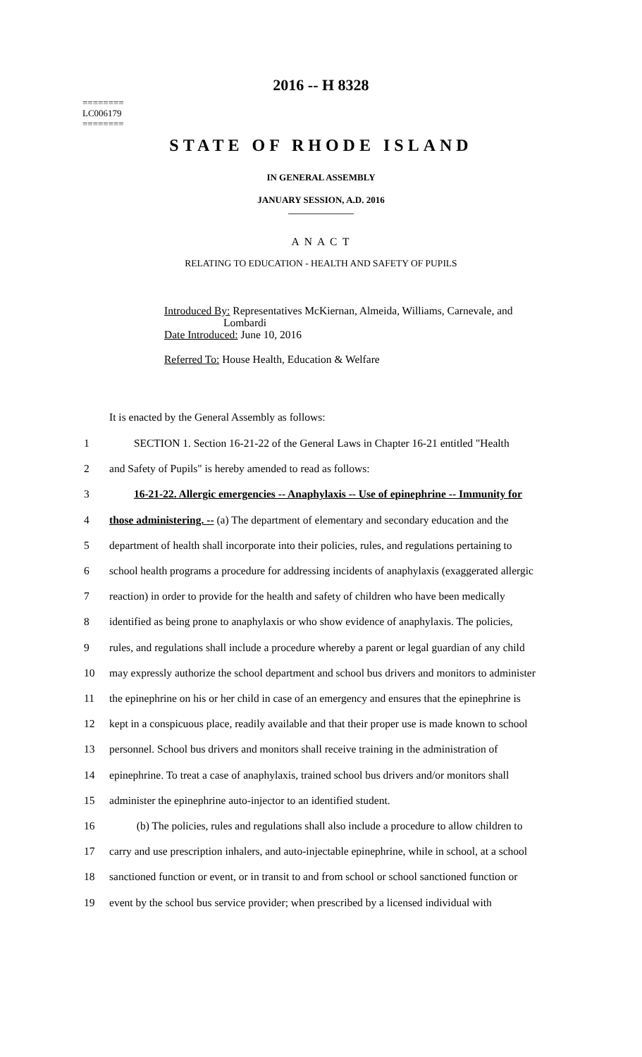2016 -- H 8328
========
LC006179
========
STATE OF RHODE ISLAND
IN GENERAL ASSEMBLY
JANUARY SESSION, A.D. 2016
____________
A N A C T
RELATING TO EDUCATION - HEALTH AND SAFETY OF PUPILS
Introduced By: Representatives McKiernan, Almeida, Williams, Carnevale, and
Lombardi
Date Introduced: June 10, 2016
Referred To: House Health, Education & Welfare
It is enacted by the General Assembly as follows:
| 1 | SECTION 1. Section 16-21-22 of the General Laws in Chapter 16-21 entitled "Health |
| 2 | and Safety of Pupils" is hereby amended to read as follows: |
| 3 | 16-21-22. Allergic emergencies -- Anaphylaxis -- Use of epinephrine -- Immunity for |
| 4 | those administering. -- (a) The department of elementary and secondary education and the |
| 5 | department of health shall incorporate into their policies, rules, and regulations pertaining to |
| 6 | school health programs a procedure for addressing incidents of anaphylaxis (exaggerated allergic |
| 7 | reaction) in order to provide for the health and safety of children who have been medically |
| 8 | identified as being prone to anaphylaxis or who show evidence of anaphylaxis. The policies, |
| 9 | rules, and regulations shall include a procedure whereby a parent or legal guardian of any child |
| 10 | may expressly authorize the school department and school bus drivers and monitors to administer |
| 11 | the epinephrine on his or her child in case of an emergency and ensures that the epinephrine is |
| 12 | kept in a conspicuous place, readily available and that their proper use is made known to school |
| 13 | personnel. School bus drivers and monitors shall receive training in the administration of |
| 14 | epinephrine. To treat a case of anaphylaxis, trained school bus drivers and/or monitors shall |
| 15 | administer the epinephrine auto-injector to an identified student. |
| 16 | (b) The policies, rules and regulations shall also include a procedure to allow children to |
| 17 | carry and use prescription inhalers, and auto-injectable epinephrine, while in school, at a school |
| 18 | sanctioned function or event, or in transit to and from school or school sanctioned function or |
| 19 | event by the school bus service provider; when prescribed by a licensed individual with |